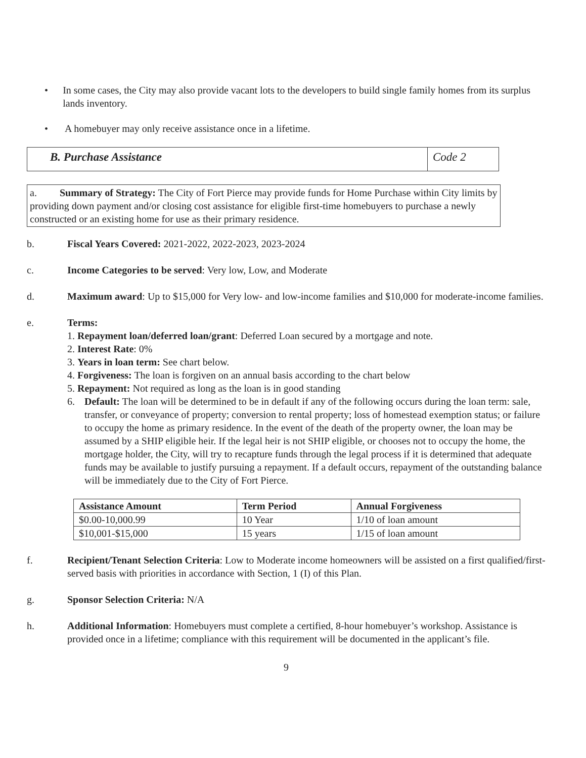• In some cases, the City may also provide vacant lots to the developers to build single family homes from its surplus lands inventory.
• A homebuyer may only receive assistance once in a lifetime.
B. Purchase Assistance Code 2
a. Summary of Strategy: The City of Fort Pierce may provide funds for Home Purchase within City limits by providing down payment and/or closing cost assistance for eligible first-time homebuyers to purchase a newly constructed or an existing home for use as their primary residence.
b. Fiscal Years Covered: 2021-2022, 2022-2023, 2023-2024
c. Income Categories to be served: Very low, Low, and Moderate
d. Maximum award: Up to $15,000 for Very low- and low-income families and $10,000 for moderate-income families.
e. Terms:
1. Repayment loan/deferred loan/grant: Deferred Loan secured by a mortgage and note.
2. Interest Rate: 0%
3. Years in loan term: See chart below.
4. Forgiveness: The loan is forgiven on an annual basis according to the chart below
5. Repayment: Not required as long as the loan is in good standing
6. Default: The loan will be determined to be in default if any of the following occurs during the loan term: sale, transfer, or conveyance of property; conversion to rental property; loss of homestead exemption status; or failure to occupy the home as primary residence. In the event of the death of the property owner, the loan may be assumed by a SHIP eligible heir. If the legal heir is not SHIP eligible, or chooses not to occupy the home, the mortgage holder, the City, will try to recapture funds through the legal process if it is determined that adequate funds may be available to justify pursuing a repayment. If a default occurs, repayment of the outstanding balance will be immediately due to the City of Fort Pierce.
| Assistance Amount | Term Period | Annual Forgiveness |
| --- | --- | --- |
| $0.00-10,000.99 | 10 Year | 1/10 of loan amount |
| $10,001-$15,000 | 15 years | 1/15 of loan amount |
f. Recipient/Tenant Selection Criteria: Low to Moderate income homeowners will be assisted on a first qualified/first-served basis with priorities in accordance with Section, 1 (I) of this Plan.
g. Sponsor Selection Criteria: N/A
h. Additional Information: Homebuyers must complete a certified, 8-hour homebuyer’s workshop. Assistance is provided once in a lifetime; compliance with this requirement will be documented in the applicant’s file.
9